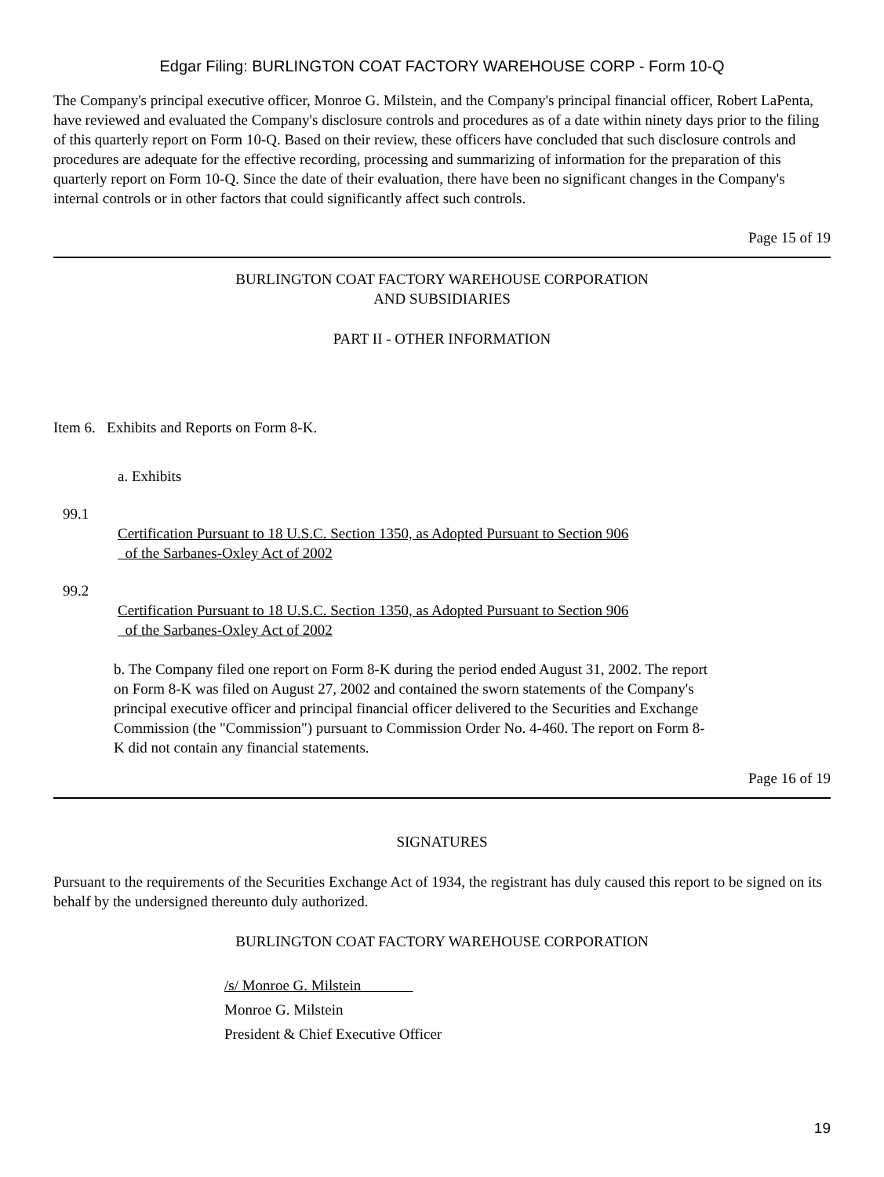Edgar Filing: BURLINGTON COAT FACTORY WAREHOUSE CORP - Form 10-Q
The Company's principal executive officer, Monroe G. Milstein, and the Company's principal financial officer, Robert LaPenta, have reviewed and evaluated the Company's disclosure controls and procedures as of a date within ninety days prior to the filing of this quarterly report on Form 10-Q. Based on their review, these officers have concluded that such disclosure controls and procedures are adequate for the effective recording, processing and summarizing of information for the preparation of this quarterly report on Form 10-Q. Since the date of their evaluation, there have been no significant changes in the Company's internal controls or in other factors that could significantly affect such controls.
Page 15 of 19
BURLINGTON COAT FACTORY WAREHOUSE CORPORATION
AND SUBSIDIARIES
PART II - OTHER INFORMATION
Item 6. Exhibits and Reports on Form 8-K.
a. Exhibits
99.1
Certification Pursuant to 18 U.S.C. Section 1350, as Adopted Pursuant to Section 906
of the Sarbanes-Oxley Act of 2002
99.2
Certification Pursuant to 18 U.S.C. Section 1350, as Adopted Pursuant to Section 906
of the Sarbanes-Oxley Act of 2002
b. The Company filed one report on Form 8-K during the period ended August 31, 2002. The report on Form 8-K was filed on August 27, 2002 and contained the sworn statements of the Company's principal executive officer and principal financial officer delivered to the Securities and Exchange Commission (the "Commission") pursuant to Commission Order No. 4-460. The report on Form 8-K did not contain any financial statements.
Page 16 of 19
SIGNATURES
Pursuant to the requirements of the Securities Exchange Act of 1934, the registrant has duly caused this report to be signed on its behalf by the undersigned thereunto duly authorized.
BURLINGTON COAT FACTORY WAREHOUSE CORPORATION
/s/ Monroe G. Milstein
Monroe G. Milstein
President & Chief Executive Officer
19